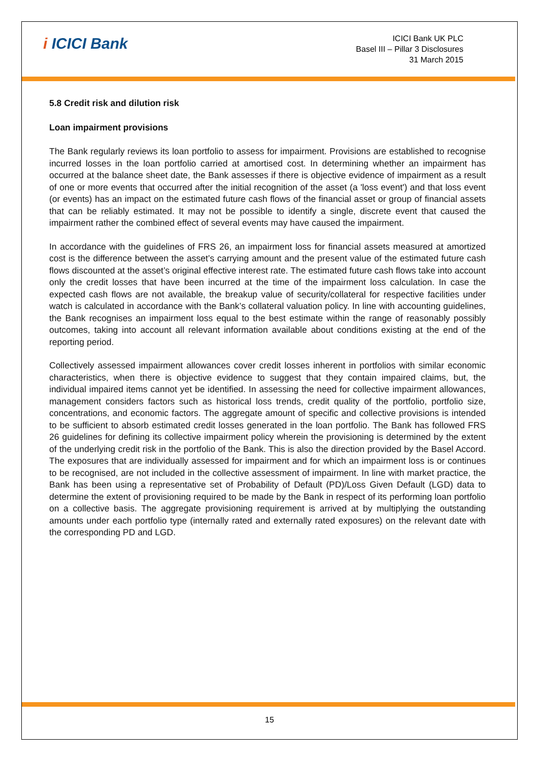i ICICI Bank
ICICI Bank UK PLC
Basel III – Pillar 3 Disclosures
31 March 2015
5.8 Credit risk and dilution risk
Loan impairment provisions
The Bank regularly reviews its loan portfolio to assess for impairment. Provisions are established to recognise incurred losses in the loan portfolio carried at amortised cost. In determining whether an impairment has occurred at the balance sheet date, the Bank assesses if there is objective evidence of impairment as a result of one or more events that occurred after the initial recognition of the asset (a 'loss event') and that loss event (or events) has an impact on the estimated future cash flows of the financial asset or group of financial assets that can be reliably estimated. It may not be possible to identify a single, discrete event that caused the impairment rather the combined effect of several events may have caused the impairment.
In accordance with the guidelines of FRS 26, an impairment loss for financial assets measured at amortized cost is the difference between the asset’s carrying amount and the present value of the estimated future cash flows discounted at the asset’s original effective interest rate. The estimated future cash flows take into account only the credit losses that have been incurred at the time of the impairment loss calculation. In case the expected cash flows are not available, the breakup value of security/collateral for respective facilities under watch is calculated in accordance with the Bank’s collateral valuation policy. In line with accounting guidelines, the Bank recognises an impairment loss equal to the best estimate within the range of reasonably possibly outcomes, taking into account all relevant information available about conditions existing at the end of the reporting period.
Collectively assessed impairment allowances cover credit losses inherent in portfolios with similar economic characteristics, when there is objective evidence to suggest that they contain impaired claims, but, the individual impaired items cannot yet be identified. In assessing the need for collective impairment allowances, management considers factors such as historical loss trends, credit quality of the portfolio, portfolio size, concentrations, and economic factors. The aggregate amount of specific and collective provisions is intended to be sufficient to absorb estimated credit losses generated in the loan portfolio. The Bank has followed FRS 26 guidelines for defining its collective impairment policy wherein the provisioning is determined by the extent of the underlying credit risk in the portfolio of the Bank. This is also the direction provided by the Basel Accord. The exposures that are individually assessed for impairment and for which an impairment loss is or continues to be recognised, are not included in the collective assessment of impairment. In line with market practice, the Bank has been using a representative set of Probability of Default (PD)/Loss Given Default (LGD) data to determine the extent of provisioning required to be made by the Bank in respect of its performing loan portfolio on a collective basis. The aggregate provisioning requirement is arrived at by multiplying the outstanding amounts under each portfolio type (internally rated and externally rated exposures) on the relevant date with the corresponding PD and LGD.
15